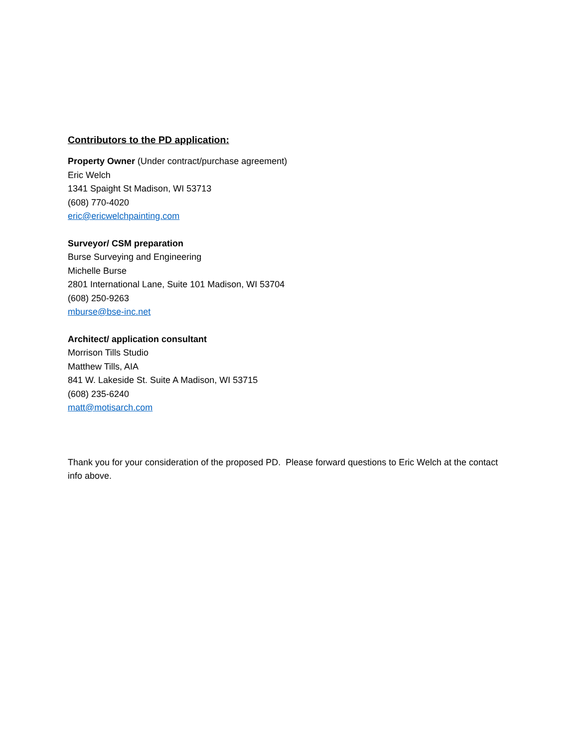Contributors to the PD application:
Property Owner (Under contract/purchase agreement)
Eric Welch
1341 Spaight St Madison, WI 53713
(608) 770-4020
eric@ericwelchpainting.com
Surveyor/ CSM preparation
Burse Surveying and Engineering
Michelle Burse
2801 International Lane, Suite 101 Madison, WI 53704
(608) 250-9263
mburse@bse-inc.net
Architect/ application consultant
Morrison Tills Studio
Matthew Tills, AIA
841 W. Lakeside St. Suite A Madison, WI 53715
(608) 235-6240
matt@motisarch.com
Thank you for your consideration of the proposed PD. Please forward questions to Eric Welch at the contact info above.